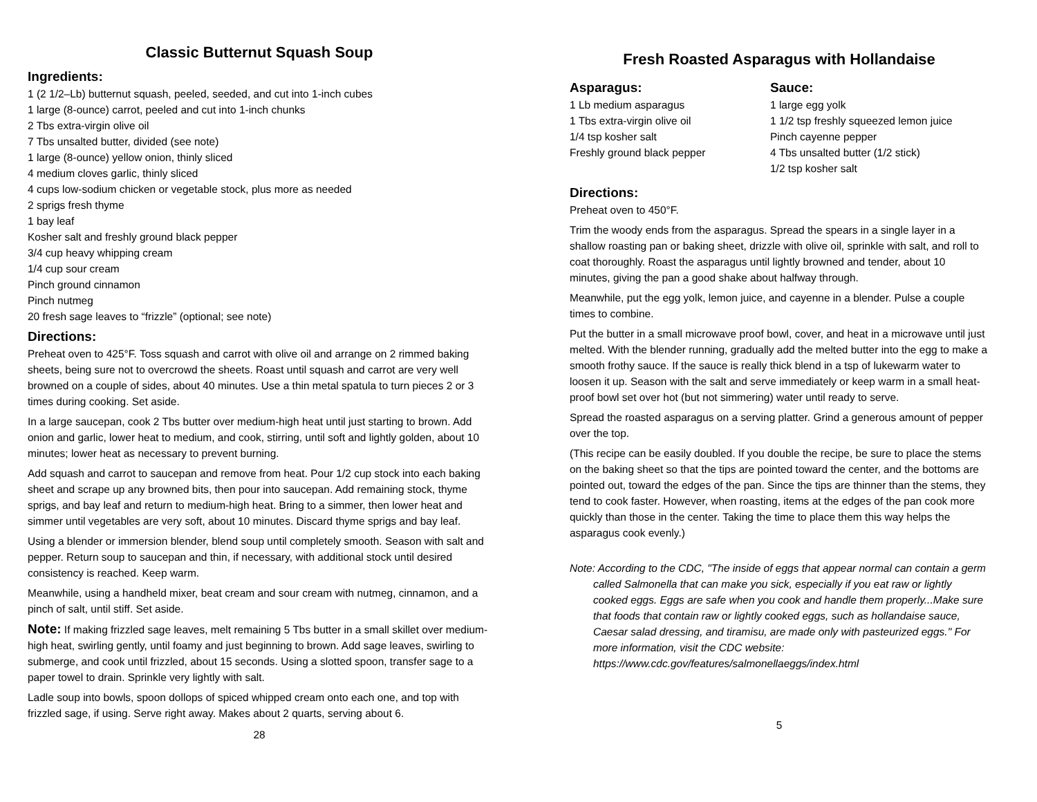Classic Butternut Squash Soup
Ingredients:
1 (2 1/2–Lb) butternut squash, peeled, seeded, and cut into 1-inch cubes
1 large (8-ounce) carrot, peeled and cut into 1-inch chunks
2 Tbs extra-virgin olive oil
7 Tbs unsalted butter, divided (see note)
1 large (8-ounce) yellow onion, thinly sliced
4 medium cloves garlic, thinly sliced
4 cups low-sodium chicken or vegetable stock, plus more as needed
2 sprigs fresh thyme
1 bay leaf
Kosher salt and freshly ground black pepper
3/4 cup heavy whipping cream
1/4 cup sour cream
Pinch ground cinnamon
Pinch nutmeg
20 fresh sage leaves to “frizzle” (optional; see note)
Directions:
Preheat oven to 425°F. Toss squash and carrot with olive oil and arrange on 2 rimmed baking sheets, being sure not to overcrowd the sheets. Roast until squash and carrot are very well browned on a couple of sides, about 40 minutes. Use a thin metal spatula to turn pieces 2 or 3 times during cooking. Set aside.
In a large saucepan, cook 2 Tbs butter over medium-high heat until just starting to brown. Add onion and garlic, lower heat to medium, and cook, stirring, until soft and lightly golden, about 10 minutes; lower heat as necessary to prevent burning.
Add squash and carrot to saucepan and remove from heat. Pour 1/2 cup stock into each baking sheet and scrape up any browned bits, then pour into saucepan. Add remaining stock, thyme sprigs, and bay leaf and return to medium-high heat. Bring to a simmer, then lower heat and simmer until vegetables are very soft, about 10 minutes. Discard thyme sprigs and bay leaf.
Using a blender or immersion blender, blend soup until completely smooth. Season with salt and pepper. Return soup to saucepan and thin, if necessary, with additional stock until desired consistency is reached. Keep warm.
Meanwhile, using a handheld mixer, beat cream and sour cream with nutmeg, cinnamon, and a pinch of salt, until stiff. Set aside.
Note: If making frizzled sage leaves, melt remaining 5 Tbs butter in a small skillet over medium-high heat, swirling gently, until foamy and just beginning to brown. Add sage leaves, swirling to submerge, and cook until frizzled, about 15 seconds. Using a slotted spoon, transfer sage to a paper towel to drain. Sprinkle very lightly with salt.
Ladle soup into bowls, spoon dollops of spiced whipped cream onto each one, and top with frizzled sage, if using. Serve right away. Makes about 2 quarts, serving about 6.
28
Fresh Roasted Asparagus with Hollandaise
Asparagus:
1 Lb medium asparagus
1 Tbs extra-virgin olive oil
1/4 tsp kosher salt
Freshly ground black pepper
Sauce:
1 large egg yolk
1 1/2 tsp freshly squeezed lemon juice
Pinch cayenne pepper
4 Tbs unsalted butter (1/2 stick)
1/2 tsp kosher salt
Directions:
Preheat oven to 450°F.
Trim the woody ends from the asparagus. Spread the spears in a single layer in a shallow roasting pan or baking sheet, drizzle with olive oil, sprinkle with salt, and roll to coat thoroughly. Roast the asparagus until lightly browned and tender, about 10 minutes, giving the pan a good shake about halfway through.
Meanwhile, put the egg yolk, lemon juice, and cayenne in a blender. Pulse a couple times to combine.
Put the butter in a small microwave proof bowl, cover, and heat in a microwave until just melted. With the blender running, gradually add the melted butter into the egg to make a smooth frothy sauce. If the sauce is really thick blend in a tsp of lukewarm water to loosen it up. Season with the salt and serve immediately or keep warm in a small heat-proof bowl set over hot (but not simmering) water until ready to serve.
Spread the roasted asparagus on a serving platter. Grind a generous amount of pepper over the top.
(This recipe can be easily doubled. If you double the recipe, be sure to place the stems on the baking sheet so that the tips are pointed toward the center, and the bottoms are pointed out, toward the edges of the pan. Since the tips are thinner than the stems, they tend to cook faster. However, when roasting, items at the edges of the pan cook more quickly than those in the center. Taking the time to place them this way helps the asparagus cook evenly.)
Note: According to the CDC, "The inside of eggs that appear normal can contain a germ called Salmonella that can make you sick, especially if you eat raw or lightly cooked eggs. Eggs are safe when you cook and handle them properly...Make sure that foods that contain raw or lightly cooked eggs, such as hollandaise sauce, Caesar salad dressing, and tiramisu, are made only with pasteurized eggs." For more information, visit the CDC website: https://www.cdc.gov/features/salmonellaeggs/index.html
5